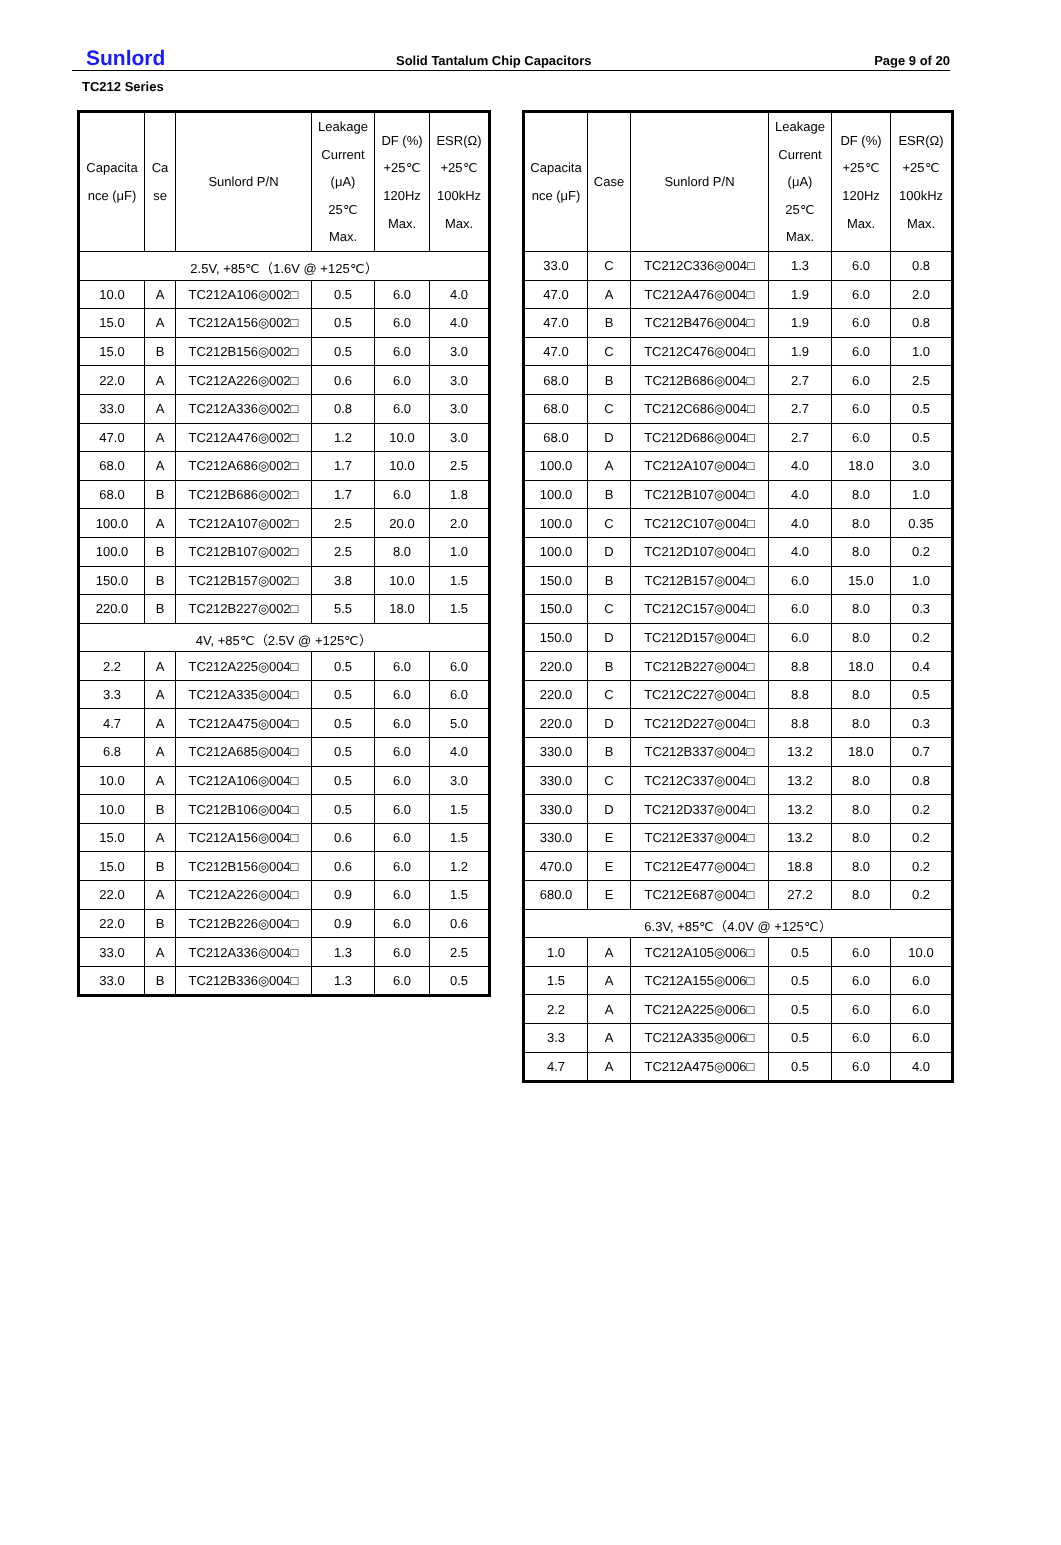Sunlord
Solid Tantalum Chip Capacitors
Page 9 of 20
TC212 Series
| Capacita nce (μF) | Ca se | Sunlord P/N | Leakage Current (μA) 25℃ Max. | DF (%) +25℃ 120Hz Max. | ESR(Ω) +25℃ 100kHz Max. |
| --- | --- | --- | --- | --- | --- |
| 2.5V, +85℃（1.6V @ +125℃） | | | | | |
| 10.0 | A | TC212A106◎002□ | 0.5 | 6.0 | 4.0 |
| 15.0 | A | TC212A156◎002□ | 0.5 | 6.0 | 4.0 |
| 15.0 | B | TC212B156◎002□ | 0.5 | 6.0 | 3.0 |
| 22.0 | A | TC212A226◎002□ | 0.6 | 6.0 | 3.0 |
| 33.0 | A | TC212A336◎002□ | 0.8 | 6.0 | 3.0 |
| 47.0 | A | TC212A476◎002□ | 1.2 | 10.0 | 3.0 |
| 68.0 | A | TC212A686◎002□ | 1.7 | 10.0 | 2.5 |
| 68.0 | B | TC212B686◎002□ | 1.7 | 6.0 | 1.8 |
| 100.0 | A | TC212A107◎002□ | 2.5 | 20.0 | 2.0 |
| 100.0 | B | TC212B107◎002□ | 2.5 | 8.0 | 1.0 |
| 150.0 | B | TC212B157◎002□ | 3.8 | 10.0 | 1.5 |
| 220.0 | B | TC212B227◎002□ | 5.5 | 18.0 | 1.5 |
| 4V, +85℃（2.5V @ +125℃） | | | | | |
| 2.2 | A | TC212A225◎004□ | 0.5 | 6.0 | 6.0 |
| 3.3 | A | TC212A335◎004□ | 0.5 | 6.0 | 6.0 |
| 4.7 | A | TC212A475◎004□ | 0.5 | 6.0 | 5.0 |
| 6.8 | A | TC212A685◎004□ | 0.5 | 6.0 | 4.0 |
| 10.0 | A | TC212A106◎004□ | 0.5 | 6.0 | 3.0 |
| 10.0 | B | TC212B106◎004□ | 0.5 | 6.0 | 1.5 |
| 15.0 | A | TC212A156◎004□ | 0.6 | 6.0 | 1.5 |
| 15.0 | B | TC212B156◎004□ | 0.6 | 6.0 | 1.2 |
| 22.0 | A | TC212A226◎004□ | 0.9 | 6.0 | 1.5 |
| 22.0 | B | TC212B226◎004□ | 0.9 | 6.0 | 0.6 |
| 33.0 | A | TC212A336◎004□ | 1.3 | 6.0 | 2.5 |
| 33.0 | B | TC212B336◎004□ | 1.3 | 6.0 | 0.5 |
| Capacita nce (μF) | Case | Sunlord P/N | Leakage Current (μA) 25℃ Max. | DF (%) +25℃ 120Hz Max. | ESR(Ω) +25℃ 100kHz Max. |
| --- | --- | --- | --- | --- | --- |
| 33.0 | C | TC212C336◎004□ | 1.3 | 6.0 | 0.8 |
| 47.0 | A | TC212A476◎004□ | 1.9 | 6.0 | 2.0 |
| 47.0 | B | TC212B476◎004□ | 1.9 | 6.0 | 0.8 |
| 47.0 | C | TC212C476◎004□ | 1.9 | 6.0 | 1.0 |
| 68.0 | B | TC212B686◎004□ | 2.7 | 6.0 | 2.5 |
| 68.0 | C | TC212C686◎004□ | 2.7 | 6.0 | 0.5 |
| 68.0 | D | TC212D686◎004□ | 2.7 | 6.0 | 0.5 |
| 100.0 | A | TC212A107◎004□ | 4.0 | 18.0 | 3.0 |
| 100.0 | B | TC212B107◎004□ | 4.0 | 8.0 | 1.0 |
| 100.0 | C | TC212C107◎004□ | 4.0 | 8.0 | 0.35 |
| 100.0 | D | TC212D107◎004□ | 4.0 | 8.0 | 0.2 |
| 150.0 | B | TC212B157◎004□ | 6.0 | 15.0 | 1.0 |
| 150.0 | C | TC212C157◎004□ | 6.0 | 8.0 | 0.3 |
| 150.0 | D | TC212D157◎004□ | 6.0 | 8.0 | 0.2 |
| 220.0 | B | TC212B227◎004□ | 8.8 | 18.0 | 0.4 |
| 220.0 | C | TC212C227◎004□ | 8.8 | 8.0 | 0.5 |
| 220.0 | D | TC212D227◎004□ | 8.8 | 8.0 | 0.3 |
| 330.0 | B | TC212B337◎004□ | 13.2 | 18.0 | 0.7 |
| 330.0 | C | TC212C337◎004□ | 13.2 | 8.0 | 0.8 |
| 330.0 | D | TC212D337◎004□ | 13.2 | 8.0 | 0.2 |
| 330.0 | E | TC212E337◎004□ | 13.2 | 8.0 | 0.2 |
| 470.0 | E | TC212E477◎004□ | 18.8 | 8.0 | 0.2 |
| 680.0 | E | TC212E687◎004□ | 27.2 | 8.0 | 0.2 |
| 6.3V, +85℃（4.0V @ +125℃） | | | | | |
| 1.0 | A | TC212A105◎006□ | 0.5 | 6.0 | 10.0 |
| 1.5 | A | TC212A155◎006□ | 0.5 | 6.0 | 6.0 |
| 2.2 | A | TC212A225◎006□ | 0.5 | 6.0 | 6.0 |
| 3.3 | A | TC212A335◎006□ | 0.5 | 6.0 | 6.0 |
| 4.7 | A | TC212A475◎006□ | 0.5 | 6.0 | 4.0 |